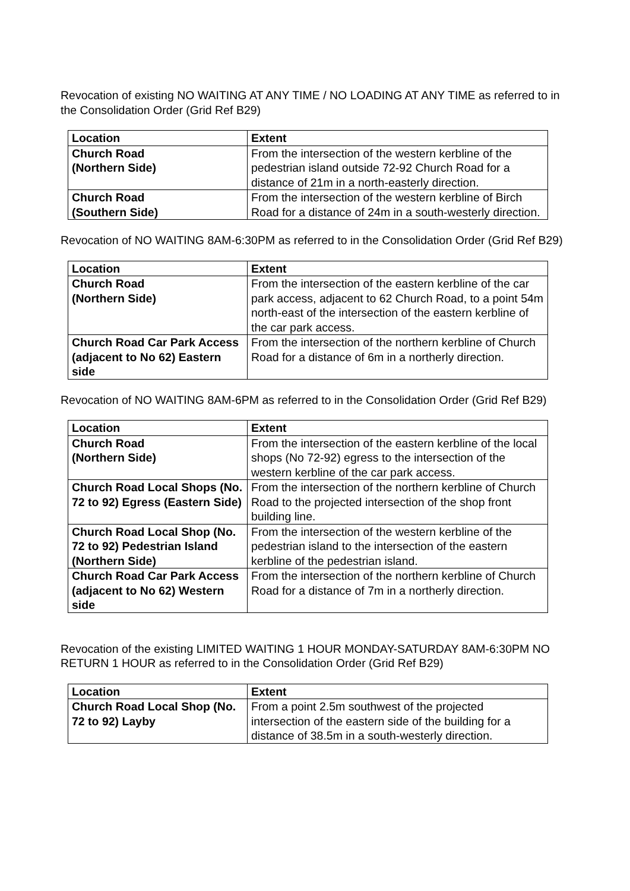Revocation of existing NO WAITING AT ANY TIME / NO LOADING AT ANY TIME as referred to in the Consolidation Order (Grid Ref B29)
| Location | Extent |
| --- | --- |
| Church Road (Northern Side) | From the intersection of the western kerbline of the pedestrian island outside 72-92 Church Road for a distance of 21m in a north-easterly direction. |
| Church Road (Southern Side) | From the intersection of the western kerbline of Birch Road for a distance of 24m in a south-westerly direction. |
Revocation of NO WAITING 8AM-6:30PM as referred to in the Consolidation Order (Grid Ref B29)
| Location | Extent |
| --- | --- |
| Church Road (Northern Side) | From the intersection of the eastern kerbline of the car park access, adjacent to 62 Church Road, to a point 54m north-east of the intersection of the eastern kerbline of the car park access. |
| Church Road Car Park Access (adjacent to No 62) Eastern side | From the intersection of the northern kerbline of Church Road for a distance of 6m in a northerly direction. |
Revocation of NO WAITING 8AM-6PM as referred to in the Consolidation Order (Grid Ref B29)
| Location | Extent |
| --- | --- |
| Church Road (Northern Side) | From the intersection of the eastern kerbline of the local shops (No 72-92) egress to the intersection of the western kerbline of the car park access. |
| Church Road Local Shops (No. 72 to 92) Egress (Eastern Side) | From the intersection of the northern kerbline of Church Road to the projected intersection of the shop front building line. |
| Church Road Local Shop (No. 72 to 92) Pedestrian Island (Northern Side) | From the intersection of the western kerbline of the pedestrian island to the intersection of the eastern kerbline of the pedestrian island. |
| Church Road Car Park Access (adjacent to No 62) Western side | From the intersection of the northern kerbline of Church Road for a distance of 7m in a northerly direction. |
Revocation of the existing LIMITED WAITING 1 HOUR MONDAY-SATURDAY 8AM-6:30PM NO RETURN 1 HOUR as referred to in the Consolidation Order (Grid Ref B29)
| Location | Extent |
| --- | --- |
| Church Road Local Shop (No. 72 to 92) Layby | From a point 2.5m southwest of the projected intersection of the eastern side of the building for a distance of 38.5m in a south-westerly direction. |